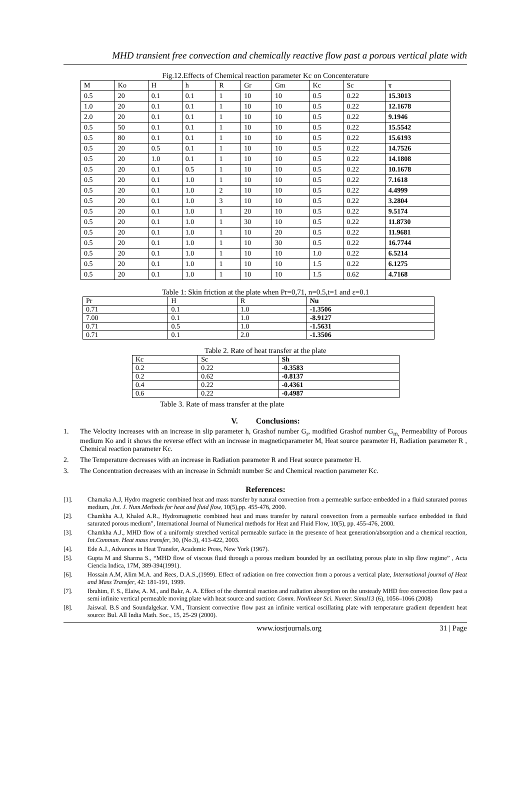MHD transient free convection and chemically reactive flow past a porous vertical plate with
Fig.12.Effects of Chemical reaction parameter Kc on Concenteraturе
| M | Ko | H | h | R | Gr | Gm | Kc | Sc | τ |
| --- | --- | --- | --- | --- | --- | --- | --- | --- | --- |
| 0.5 | 20 | 0.1 | 0.1 | 1 | 10 | 10 | 0.5 | 0.22 | 15.3013 |
| 1.0 | 20 | 0.1 | 0.1 | 1 | 10 | 10 | 0.5 | 0.22 | 12.1678 |
| 2.0 | 20 | 0.1 | 0.1 | 1 | 10 | 10 | 0.5 | 0.22 | 9.1946 |
| 0.5 | 50 | 0.1 | 0.1 | 1 | 10 | 10 | 0.5 | 0.22 | 15.5542 |
| 0.5 | 80 | 0.1 | 0.1 | 1 | 10 | 10 | 0.5 | 0.22 | 15.6193 |
| 0.5 | 20 | 0.5 | 0.1 | 1 | 10 | 10 | 0.5 | 0.22 | 14.7526 |
| 0.5 | 20 | 1.0 | 0.1 | 1 | 10 | 10 | 0.5 | 0.22 | 14.1808 |
| 0.5 | 20 | 0.1 | 0.5 | 1 | 10 | 10 | 0.5 | 0.22 | 10.1678 |
| 0.5 | 20 | 0.1 | 1.0 | 1 | 10 | 10 | 0.5 | 0.22 | 7.1618 |
| 0.5 | 20 | 0.1 | 1.0 | 2 | 10 | 10 | 0.5 | 0.22 | 4.4999 |
| 0.5 | 20 | 0.1 | 1.0 | 3 | 10 | 10 | 0.5 | 0.22 | 3.2804 |
| 0.5 | 20 | 0.1 | 1.0 | 1 | 20 | 10 | 0.5 | 0.22 | 9.5174 |
| 0.5 | 20 | 0.1 | 1.0 | 1 | 30 | 10 | 0.5 | 0.22 | 11.8730 |
| 0.5 | 20 | 0.1 | 1.0 | 1 | 10 | 20 | 0.5 | 0.22 | 11.9681 |
| 0.5 | 20 | 0.1 | 1.0 | 1 | 10 | 30 | 0.5 | 0.22 | 16.7744 |
| 0.5 | 20 | 0.1 | 1.0 | 1 | 10 | 10 | 1.0 | 0.22 | 6.5214 |
| 0.5 | 20 | 0.1 | 1.0 | 1 | 10 | 10 | 1.5 | 0.22 | 6.1275 |
| 0.5 | 20 | 0.1 | 1.0 | 1 | 10 | 10 | 1.5 | 0.62 | 4.7168 |
Table 1: Skin friction at the plate when Pr=0,71, n=0.5,t=1 and ε=0.1
| Pr | H | R | Nu |
| --- | --- | --- | --- |
| 0.71 | 0.1 | 1.0 | -1.3506 |
| 7.00 | 0.1 | 1.0 | -8.9127 |
| 0.71 | 0.5 | 1.0 | -1.5631 |
| 0.71 | 0.1 | 2.0 | -1.3506 |
Table 2. Rate of heat transfer at the plate
| Kc | Sc | Sh |
| --- | --- | --- |
| 0.2 | 0.22 | -0.3583 |
| 0.2 | 0.62 | -0.8137 |
| 0.4 | 0.22 | -0.4361 |
| 0.6 | 0.22 | -0.4987 |
Table 3. Rate of mass transfer at the plate
V. Conclusions:
1. The Velocity increases with an increase in slip parameter h, Grashof number G<sub>r</sub>, modified Grashof number G<sub>m,</sub> Permeability of Porous medium Ko and it shows the reverse effect with an increase in magneticparameter M, Heat source parameter H, Radiation parameter R , Chemical reaction parameter Kc.
2. The Temperature decreases with an increase in Radiation parameter R and Heat source parameter H.
3. The Concentration decreases with an increase in Schmidt number Sc and Chemical reaction parameter Kc.
References:
[1]. Chamaka A.J, Hydro magnetic combined heat and mass transfer by natural convection from a permeable surface embedded in a fluid saturated porous medium, ,Int. J. Num.Methods for heat and fluid flow, 10(5),pp. 455-476, 2000.
[2]. Chamkha A.J, Khaled A.R., Hydromagnetic combined heat and mass transfer by natural convection from a permeable surface embedded in fluid saturated porous medium”, International Journal of Numerical methods for Heat and Fluid Flow, 10(5), pp. 455-476, 2000.
[3]. Chamkha A.J., MHD flow of a uniformly stretched vertical permeable surface in the presence of heat generation/absorption and a chemical reaction, Int.Commun. Heat mass transfer, 30, (No.3), 413-422, 2003.
[4]. Ede A.J., Advances in Heat Transfer, Academic Press, New York (1967).
[5]. Gupta M and Sharma S., “MHD flow of viscous fluid through a porous medium bounded by an oscillating porous plate in slip flow regime” , Acta Ciencia Indica, 17M, 389-394(1991).
[6]. Hossain A.M, Alim M.A. and Rees, D.A.S.,(1999). Effect of radiation on free convection from a porous a vertical plate, International journal of Heat and Mass Transfer, 42: 181-191, 1999.
[7]. Ibrahim, F. S., Elaiw, A. M., and Bakr, A. A. Effect of the chemical reaction and radiation absorption on the unsteady MHD free convection flow past a semi infinite vertical permeable moving plate with heat source and suction: Comm. Nonlinear Sci. Numer. Simul13 (6), 1056–1066 (2008)
[8]. Jaiswal. B.S and Soundalgekar. V.M., Transient convective flow past an infinite vertical oscillating plate with temperature gradient dependent heat source: Bul. All India Math. Soc., 15, 25-29 (2000).
www.iosrjournals.org 31 | Page